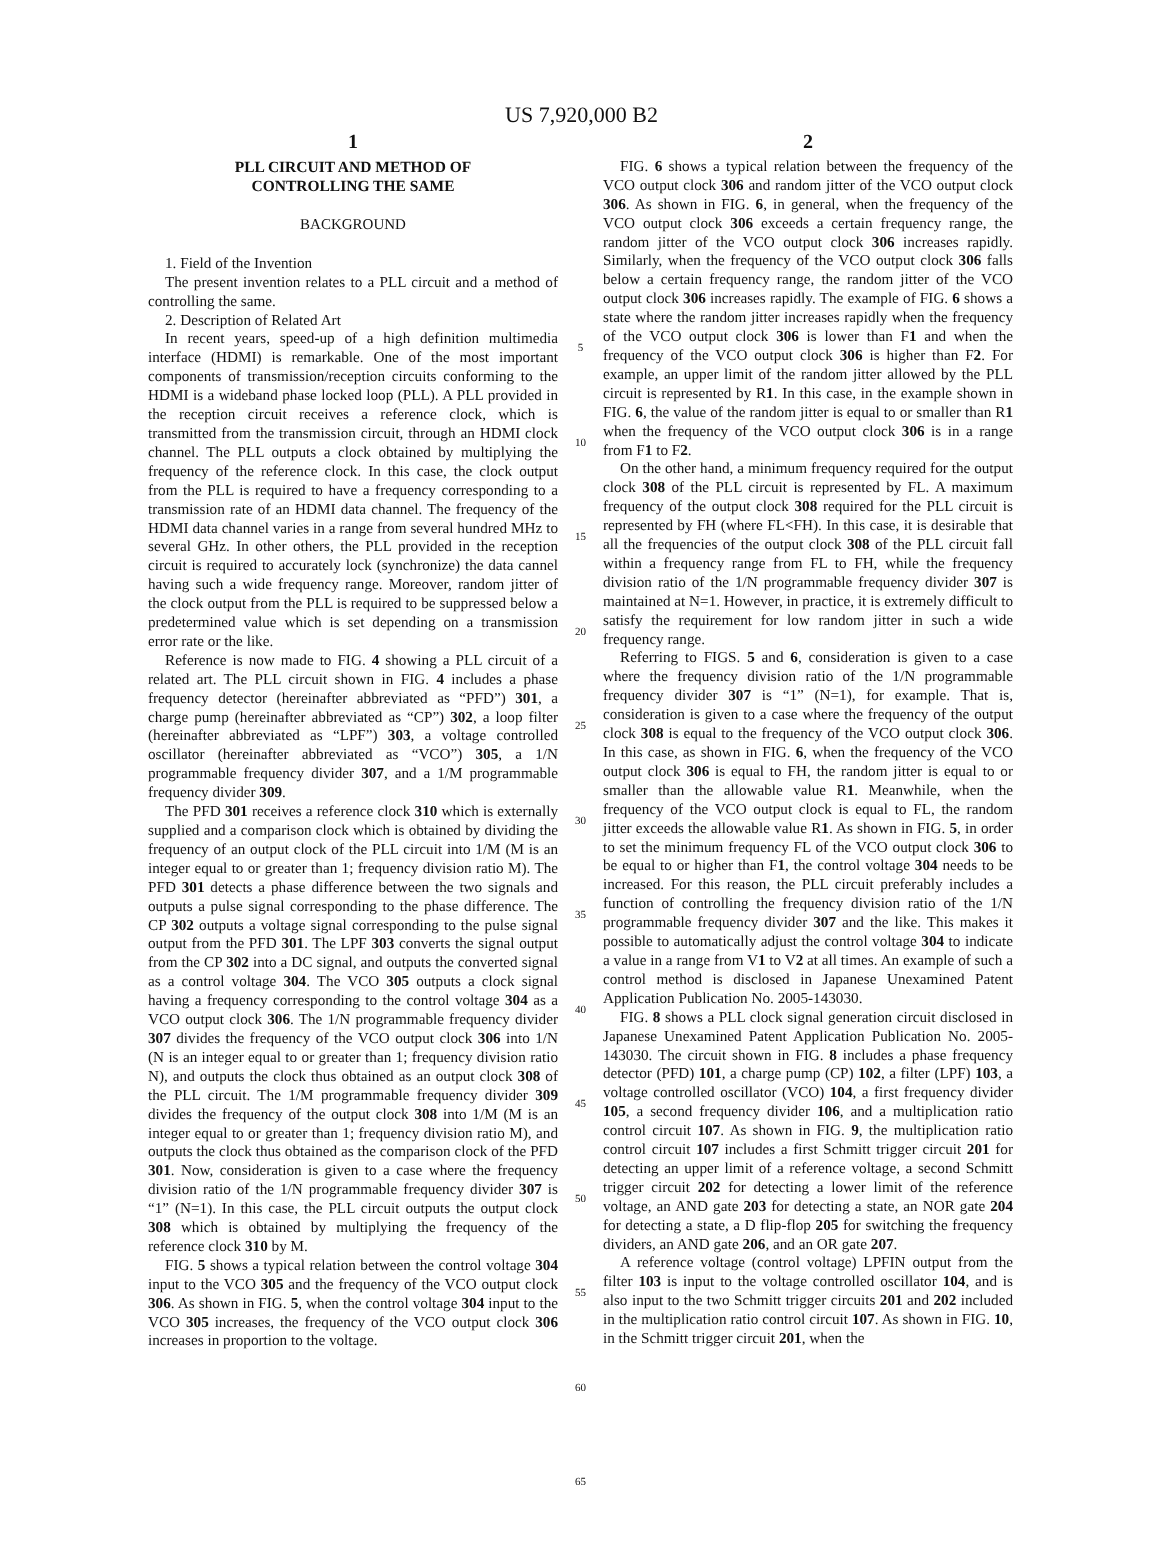US 7,920,000 B2
1
PLL CIRCUIT AND METHOD OF
CONTROLLING THE SAME
BACKGROUND
1. Field of the Invention
The present invention relates to a PLL circuit and a method of controlling the same.
2. Description of Related Art
In recent years, speed-up of a high definition multimedia interface (HDMI) is remarkable. One of the most important components of transmission/reception circuits conforming to the HDMI is a wideband phase locked loop (PLL). A PLL provided in the reception circuit receives a reference clock, which is transmitted from the transmission circuit, through an HDMI clock channel. The PLL outputs a clock obtained by multiplying the frequency of the reference clock. In this case, the clock output from the PLL is required to have a frequency corresponding to a transmission rate of an HDMI data channel. The frequency of the HDMI data channel varies in a range from several hundred MHz to several GHz. In other others, the PLL provided in the reception circuit is required to accurately lock (synchronize) the data cannel having such a wide frequency range. Moreover, random jitter of the clock output from the PLL is required to be suppressed below a predetermined value which is set depending on a transmission error rate or the like.
Reference is now made to FIG. 4 showing a PLL circuit of a related art. The PLL circuit shown in FIG. 4 includes a phase frequency detector (hereinafter abbreviated as “PFD”) 301, a charge pump (hereinafter abbreviated as “CP”) 302, a loop filter (hereinafter abbreviated as “LPF”) 303, a voltage controlled oscillator (hereinafter abbreviated as “VCO”) 305, a 1/N programmable frequency divider 307, and a 1/M programmable frequency divider 309.
The PFD 301 receives a reference clock 310 which is externally supplied and a comparison clock which is obtained by dividing the frequency of an output clock of the PLL circuit into 1/M (M is an integer equal to or greater than 1; frequency division ratio M). The PFD 301 detects a phase difference between the two signals and outputs a pulse signal corresponding to the phase difference. The CP 302 outputs a voltage signal corresponding to the pulse signal output from the PFD 301. The LPF 303 converts the signal output from the CP 302 into a DC signal, and outputs the converted signal as a control voltage 304. The VCO 305 outputs a clock signal having a frequency corresponding to the control voltage 304 as a VCO output clock 306. The 1/N programmable frequency divider 307 divides the frequency of the VCO output clock 306 into 1/N (N is an integer equal to or greater than 1; frequency division ratio N), and outputs the clock thus obtained as an output clock 308 of the PLL circuit. The 1/M programmable frequency divider 309 divides the frequency of the output clock 308 into 1/M (M is an integer equal to or greater than 1; frequency division ratio M), and outputs the clock thus obtained as the comparison clock of the PFD 301. Now, consideration is given to a case where the frequency division ratio of the 1/N programmable frequency divider 307 is “1” (N=1). In this case, the PLL circuit outputs the output clock 308 which is obtained by multiplying the frequency of the reference clock 310 by M.
FIG. 5 shows a typical relation between the control voltage 304 input to the VCO 305 and the frequency of the VCO output clock 306. As shown in FIG. 5, when the control voltage 304 input to the VCO 305 increases, the frequency of the VCO output clock 306 increases in proportion to the voltage.
5
10
15
20
25
30
35
40
45
50
55
60
65
2
FIG. 6 shows a typical relation between the frequency of the VCO output clock 306 and random jitter of the VCO output clock 306. As shown in FIG. 6, in general, when the frequency of the VCO output clock 306 exceeds a certain frequency range, the random jitter of the VCO output clock 306 increases rapidly. Similarly, when the frequency of the VCO output clock 306 falls below a certain frequency range, the random jitter of the VCO output clock 306 increases rapidly. The example of FIG. 6 shows a state where the random jitter increases rapidly when the frequency of the VCO output clock 306 is lower than F1 and when the frequency of the VCO output clock 306 is higher than F2. For example, an upper limit of the random jitter allowed by the PLL circuit is represented by R1. In this case, in the example shown in FIG. 6, the value of the random jitter is equal to or smaller than R1 when the frequency of the VCO output clock 306 is in a range from F1 to F2.
On the other hand, a minimum frequency required for the output clock 308 of the PLL circuit is represented by FL. A maximum frequency of the output clock 308 required for the PLL circuit is represented by FH (where FL<FH). In this case, it is desirable that all the frequencies of the output clock 308 of the PLL circuit fall within a frequency range from FL to FH, while the frequency division ratio of the 1/N programmable frequency divider 307 is maintained at N=1. However, in practice, it is extremely difficult to satisfy the requirement for low random jitter in such a wide frequency range.
Referring to FIGS. 5 and 6, consideration is given to a case where the frequency division ratio of the 1/N programmable frequency divider 307 is “1” (N=1), for example. That is, consideration is given to a case where the frequency of the output clock 308 is equal to the frequency of the VCO output clock 306. In this case, as shown in FIG. 6, when the frequency of the VCO output clock 306 is equal to FH, the random jitter is equal to or smaller than the allowable value R1. Meanwhile, when the frequency of the VCO output clock is equal to FL, the random jitter exceeds the allowable value R1. As shown in FIG. 5, in order to set the minimum frequency FL of the VCO output clock 306 to be equal to or higher than F1, the control voltage 304 needs to be increased. For this reason, the PLL circuit preferably includes a function of controlling the frequency division ratio of the 1/N programmable frequency divider 307 and the like. This makes it possible to automatically adjust the control voltage 304 to indicate a value in a range from V1 to V2 at all times. An example of such a control method is disclosed in Japanese Unexamined Patent Application Publication No. 2005-143030.
FIG. 8 shows a PLL clock signal generation circuit disclosed in Japanese Unexamined Patent Application Publication No. 2005-143030. The circuit shown in FIG. 8 includes a phase frequency detector (PFD) 101, a charge pump (CP) 102, a filter (LPF) 103, a voltage controlled oscillator (VCO) 104, a first frequency divider 105, a second frequency divider 106, and a multiplication ratio control circuit 107. As shown in FIG. 9, the multiplication ratio control circuit 107 includes a first Schmitt trigger circuit 201 for detecting an upper limit of a reference voltage, a second Schmitt trigger circuit 202 for detecting a lower limit of the reference voltage, an AND gate 203 for detecting a state, an NOR gate 204 for detecting a state, a D flip-flop 205 for switching the frequency dividers, an AND gate 206, and an OR gate 207.
A reference voltage (control voltage) LPFIN output from the filter 103 is input to the voltage controlled oscillator 104, and is also input to the two Schmitt trigger circuits 201 and 202 included in the multiplication ratio control circuit 107. As shown in FIG. 10, in the Schmitt trigger circuit 201, when the